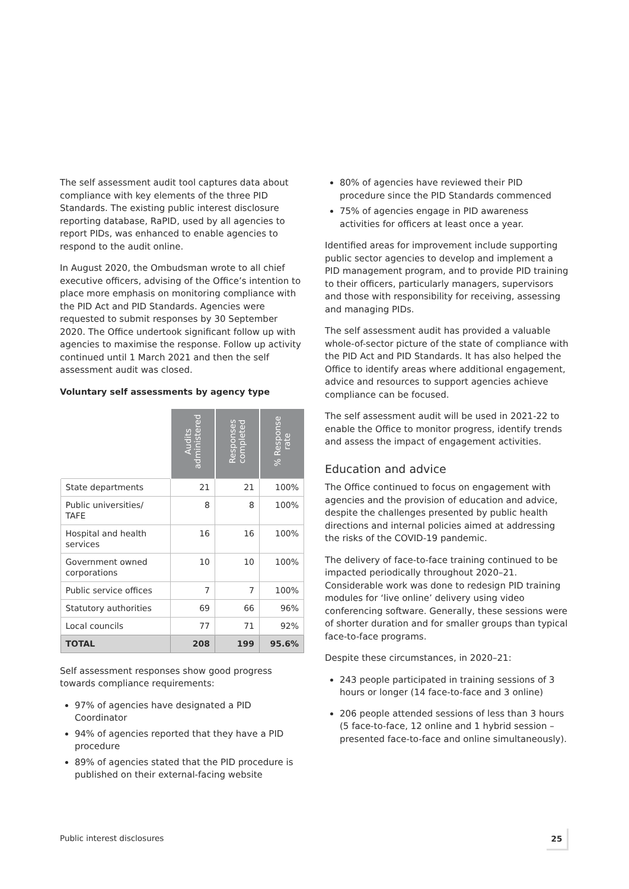The self assessment audit tool captures data about compliance with key elements of the three PID Standards. The existing public interest disclosure reporting database, RaPID, used by all agencies to report PIDs, was enhanced to enable agencies to respond to the audit online.
In August 2020, the Ombudsman wrote to all chief executive officers, advising of the Office’s intention to place more emphasis on monitoring compliance with the PID Act and PID Standards. Agencies were requested to submit responses by 30 September 2020. The Office undertook significant follow up with agencies to maximise the response. Follow up activity continued until 1 March 2021 and then the self assessment audit was closed.
Voluntary self assessments by agency type
| | Audits administered | Responses completed | % Response rate |
| --- | --- | --- | --- |
| State departments | 21 | 21 | 100% |
| Public universities/ TAFE | 8 | 8 | 100% |
| Hospital and health services | 16 | 16 | 100% |
| Government owned corporations | 10 | 10 | 100% |
| Public service offices | 7 | 7 | 100% |
| Statutory authorities | 69 | 66 | 96% |
| Local councils | 77 | 71 | 92% |
| TOTAL | 208 | 199 | 95.6% |
Self assessment responses show good progress towards compliance requirements:
97% of agencies have designated a PID Coordinator
94% of agencies reported that they have a PID procedure
89% of agencies stated that the PID procedure is published on their external-facing website
80% of agencies have reviewed their PID procedure since the PID Standards commenced
75% of agencies engage in PID awareness activities for officers at least once a year.
Identified areas for improvement include supporting public sector agencies to develop and implement a PID management program, and to provide PID training to their officers, particularly managers, supervisors and those with responsibility for receiving, assessing and managing PIDs.
The self assessment audit has provided a valuable whole-of-sector picture of the state of compliance with the PID Act and PID Standards. It has also helped the Office to identify areas where additional engagement, advice and resources to support agencies achieve compliance can be focused.
The self assessment audit will be used in 2021-22 to enable the Office to monitor progress, identify trends and assess the impact of engagement activities.
Education and advice
The Office continued to focus on engagement with agencies and the provision of education and advice, despite the challenges presented by public health directions and internal policies aimed at addressing the risks of the COVID-19 pandemic.
The delivery of face-to-face training continued to be impacted periodically throughout 2020–21. Considerable work was done to redesign PID training modules for ‘live online’ delivery using video conferencing software. Generally, these sessions were of shorter duration and for smaller groups than typical face-to-face programs.
Despite these circumstances, in 2020–21:
243 people participated in training sessions of 3 hours or longer (14 face-to-face and 3 online)
206 people attended sessions of less than 3 hours (5 face-to-face, 12 online and 1 hybrid session – presented face-to-face and online simultaneously).
Public interest disclosures 25